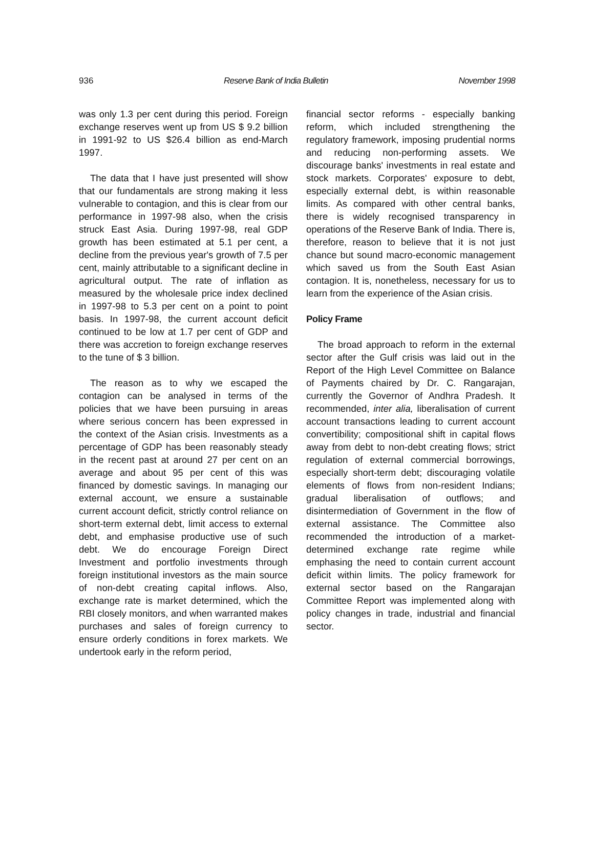936 Reserve Bank of India Bulletin November 1998
was only 1.3 per cent during this period. Foreign exchange reserves went up from US $ 9.2 billion in 1991-92 to US $26.4 billion as end-March 1997.
The data that I have just presented will show that our fundamentals are strong making it less vulnerable to contagion, and this is clear from our performance in 1997-98 also, when the crisis struck East Asia. During 1997-98, real GDP growth has been estimated at 5.1 per cent, a decline from the previous year's growth of 7.5 per cent, mainly attributable to a significant decline in agricultural output. The rate of inflation as measured by the wholesale price index declined in 1997-98 to 5.3 per cent on a point to point basis. In 1997-98, the current account deficit continued to be low at 1.7 per cent of GDP and there was accretion to foreign exchange reserves to the tune of $ 3 billion.
The reason as to why we escaped the contagion can be analysed in terms of the policies that we have been pursuing in areas where serious concern has been expressed in the context of the Asian crisis. Investments as a percentage of GDP has been reasonably steady in the recent past at around 27 per cent on an average and about 95 per cent of this was financed by domestic savings. In managing our external account, we ensure a sustainable current account deficit, strictly control reliance on short-term external debt, limit access to external debt, and emphasise productive use of such debt. We do encourage Foreign Direct Investment and portfolio investments through foreign institutional investors as the main source of non-debt creating capital inflows. Also, exchange rate is market determined, which the RBI closely monitors, and when warranted makes purchases and sales of foreign currency to ensure orderly conditions in forex markets. We undertook early in the reform period,
financial sector reforms - especially banking reform, which included strengthening the regulatory framework, imposing prudential norms and reducing non-performing assets. We discourage banks' investments in real estate and stock markets. Corporates' exposure to debt, especially external debt, is within reasonable limits. As compared with other central banks, there is widely recognised transparency in operations of the Reserve Bank of India. There is, therefore, reason to believe that it is not just chance but sound macro-economic management which saved us from the South East Asian contagion. It is, nonetheless, necessary for us to learn from the experience of the Asian crisis.
Policy Frame
The broad approach to reform in the external sector after the Gulf crisis was laid out in the Report of the High Level Committee on Balance of Payments chaired by Dr. C. Rangarajan, currently the Governor of Andhra Pradesh. It recommended, inter alia, liberalisation of current account transactions leading to current account convertibility; compositional shift in capital flows away from debt to non-debt creating flows; strict regulation of external commercial borrowings, especially short-term debt; discouraging volatile elements of flows from non-resident Indians; gradual liberalisation of outflows; and disintermediation of Government in the flow of external assistance. The Committee also recommended the introduction of a market-determined exchange rate regime while emphasing the need to contain current account deficit within limits. The policy framework for external sector based on the Rangarajan Committee Report was implemented along with policy changes in trade, industrial and financial sector.